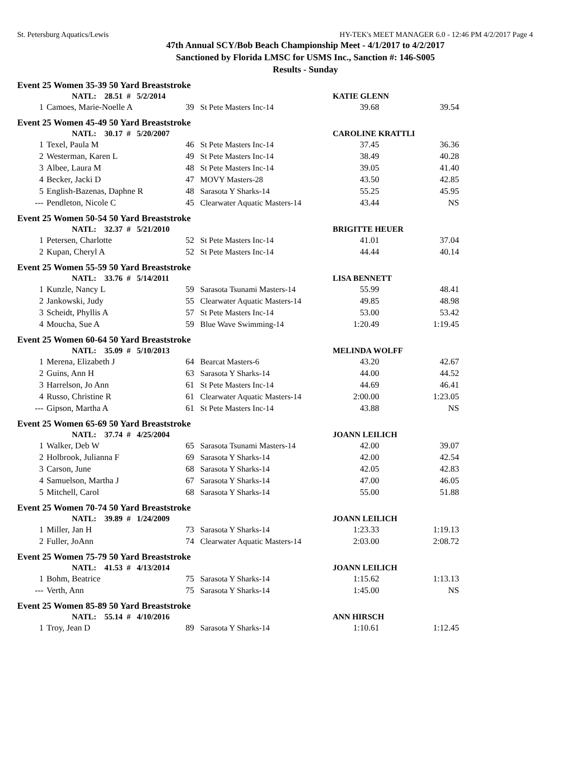St. Petersburg Aquatics/Lewis HY-TEK's MEET MANAGER 6.0 - 12:46 PM 4/2/2017 Page 4
47th Annual SCY/Bob Beach Championship Meet - 4/1/2017 to 4/2/2017
Sanctioned by Florida LMSC for USMS Inc., Sanction #: 146-S005
Results - Sunday
| Event 25 Women 35-39 50 Yard Breaststroke | | | | | |
| | NATL: 28.51 # 5/2/2014 | | | KATIE GLENN | |
| 1 | Camoes, Marie-Noelle A | 39 | St Pete Masters Inc-14 | 39.68 | 39.54 |
| Event 25 Women 45-49 50 Yard Breaststroke | | | | | |
| | NATL: 30.17 # 5/20/2007 | | | CAROLINE KRATTLI | |
| 1 | Texel, Paula M | 46 | St Pete Masters Inc-14 | 37.45 | 36.36 |
| 2 | Westerman, Karen L | 49 | St Pete Masters Inc-14 | 38.49 | 40.28 |
| 3 | Albee, Laura M | 48 | St Pete Masters Inc-14 | 39.05 | 41.40 |
| 4 | Becker, Jacki D | 47 | MOVY Masters-28 | 43.50 | 42.85 |
| 5 | English-Bazenas, Daphne R | 48 | Sarasota Y Sharks-14 | 55.25 | 45.95 |
| --- | Pendleton, Nicole C | 45 | Clearwater Aquatic Masters-14 | 43.44 | NS |
| Event 25 Women 50-54 50 Yard Breaststroke | | | | | |
| | NATL: 32.37 # 5/21/2010 | | | BRIGITTE HEUER | |
| 1 | Petersen, Charlotte | 52 | St Pete Masters Inc-14 | 41.01 | 37.04 |
| 2 | Kupan, Cheryl A | 52 | St Pete Masters Inc-14 | 44.44 | 40.14 |
| Event 25 Women 55-59 50 Yard Breaststroke | | | | | |
| | NATL: 33.76 # 5/14/2011 | | | LISA BENNETT | |
| 1 | Kunzle, Nancy L | 59 | Sarasota Tsunami Masters-14 | 55.99 | 48.41 |
| 2 | Jankowski, Judy | 55 | Clearwater Aquatic Masters-14 | 49.85 | 48.98 |
| 3 | Scheidt, Phyllis A | 57 | St Pete Masters Inc-14 | 53.00 | 53.42 |
| 4 | Moucha, Sue A | 59 | Blue Wave Swimming-14 | 1:20.49 | 1:19.45 |
| Event 25 Women 60-64 50 Yard Breaststroke | | | | | |
| | NATL: 35.09 # 5/10/2013 | | | MELINDA WOLFF | |
| 1 | Merena, Elizabeth J | 64 | Bearcat Masters-6 | 43.20 | 42.67 |
| 2 | Guins, Ann H | 63 | Sarasota Y Sharks-14 | 44.00 | 44.52 |
| 3 | Harrelson, Jo Ann | 61 | St Pete Masters Inc-14 | 44.69 | 46.41 |
| 4 | Russo, Christine R | 61 | Clearwater Aquatic Masters-14 | 2:00.00 | 1:23.05 |
| --- | Gipson, Martha A | 61 | St Pete Masters Inc-14 | 43.88 | NS |
| Event 25 Women 65-69 50 Yard Breaststroke | | | | | |
| | NATL: 37.74 # 4/25/2004 | | | JOANN LEILICH | |
| 1 | Walker, Deb W | 65 | Sarasota Tsunami Masters-14 | 42.00 | 39.07 |
| 2 | Holbrook, Julianna F | 69 | Sarasota Y Sharks-14 | 42.00 | 42.54 |
| 3 | Carson, June | 68 | Sarasota Y Sharks-14 | 42.05 | 42.83 |
| 4 | Samuelson, Martha J | 67 | Sarasota Y Sharks-14 | 47.00 | 46.05 |
| 5 | Mitchell, Carol | 68 | Sarasota Y Sharks-14 | 55.00 | 51.88 |
| Event 25 Women 70-74 50 Yard Breaststroke | | | | | |
| | NATL: 39.89 # 1/24/2009 | | | JOANN LEILICH | |
| 1 | Miller, Jan H | 73 | Sarasota Y Sharks-14 | 1:23.33 | 1:19.13 |
| 2 | Fuller, JoAnn | 74 | Clearwater Aquatic Masters-14 | 2:03.00 | 2:08.72 |
| Event 25 Women 75-79 50 Yard Breaststroke | | | | | |
| | NATL: 41.53 # 4/13/2014 | | | JOANN LEILICH | |
| 1 | Bohm, Beatrice | 75 | Sarasota Y Sharks-14 | 1:15.62 | 1:13.13 |
| --- | Verth, Ann | 75 | Sarasota Y Sharks-14 | 1:45.00 | NS |
| Event 25 Women 85-89 50 Yard Breaststroke | | | | | |
| | NATL: 55.14 # 4/10/2016 | | | ANN HIRSCH | |
| 1 | Troy, Jean D | 89 | Sarasota Y Sharks-14 | 1:10.61 | 1:12.45 |